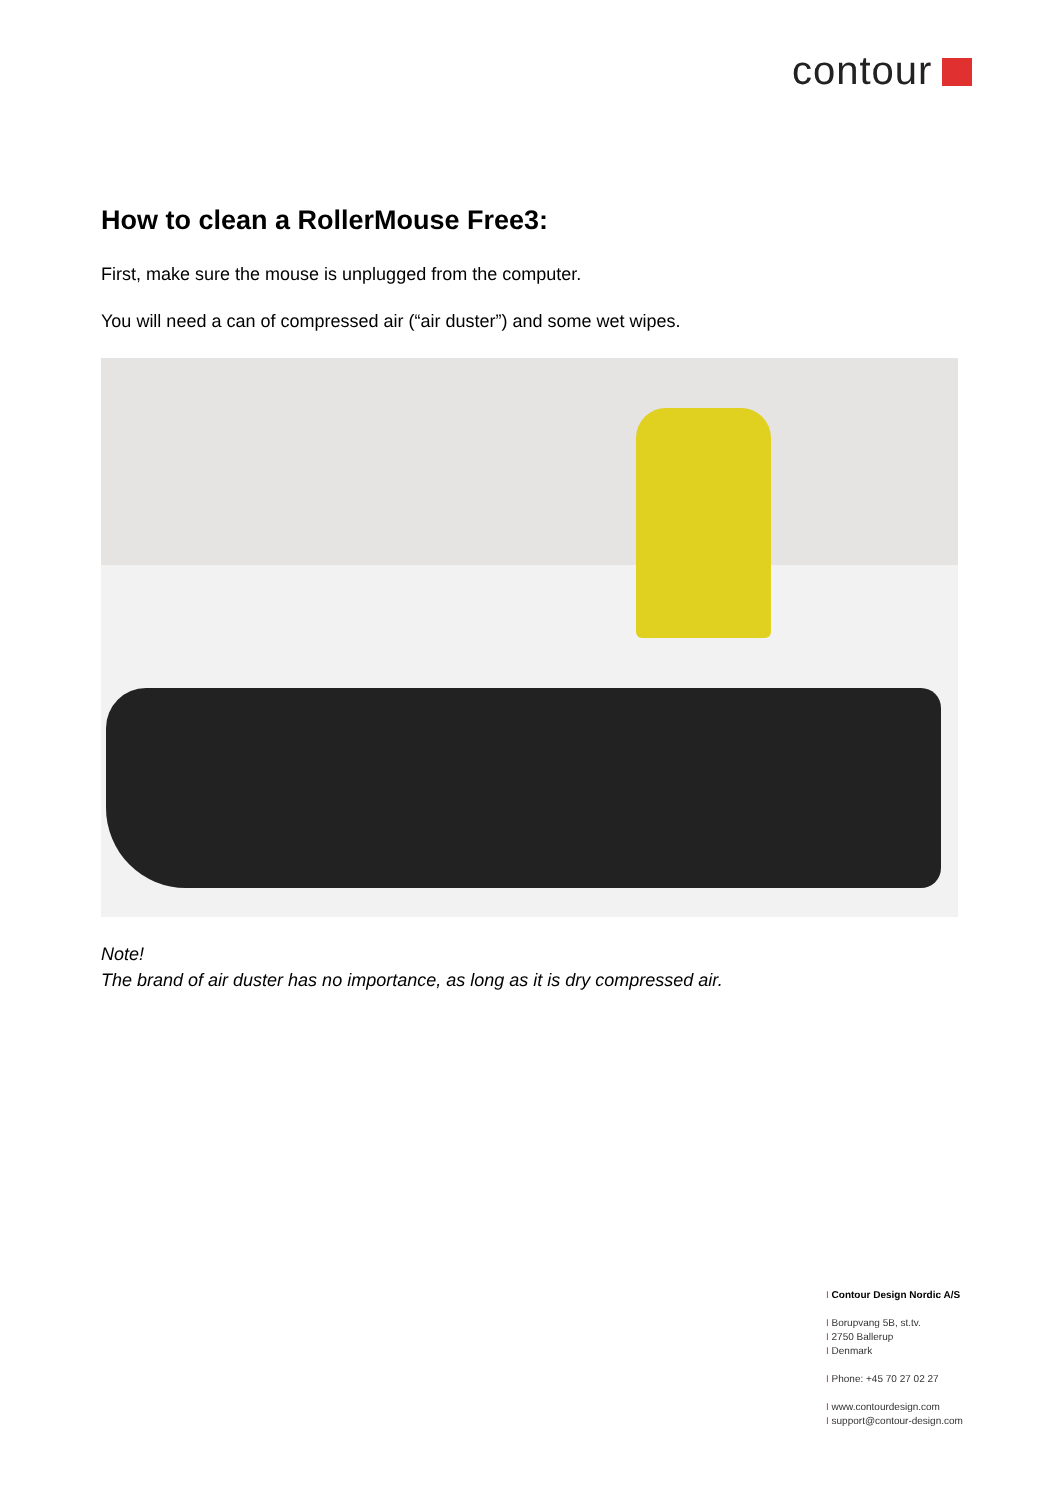contour
How to clean a RollerMouse Free3:
First, make sure the mouse is unplugged from the computer.
You will need a can of compressed air (“air duster”) and some wet wipes.
Note!
The brand of air duster has no importance, as long as it is dry compressed air.
I Contour Design Nordic A/S
I Borupvang 5B, st.tv.
I 2750 Ballerup
I Denmark
I Phone: +45 70 27 02 27
I www.contourdesign.com
I support@contour-design.com